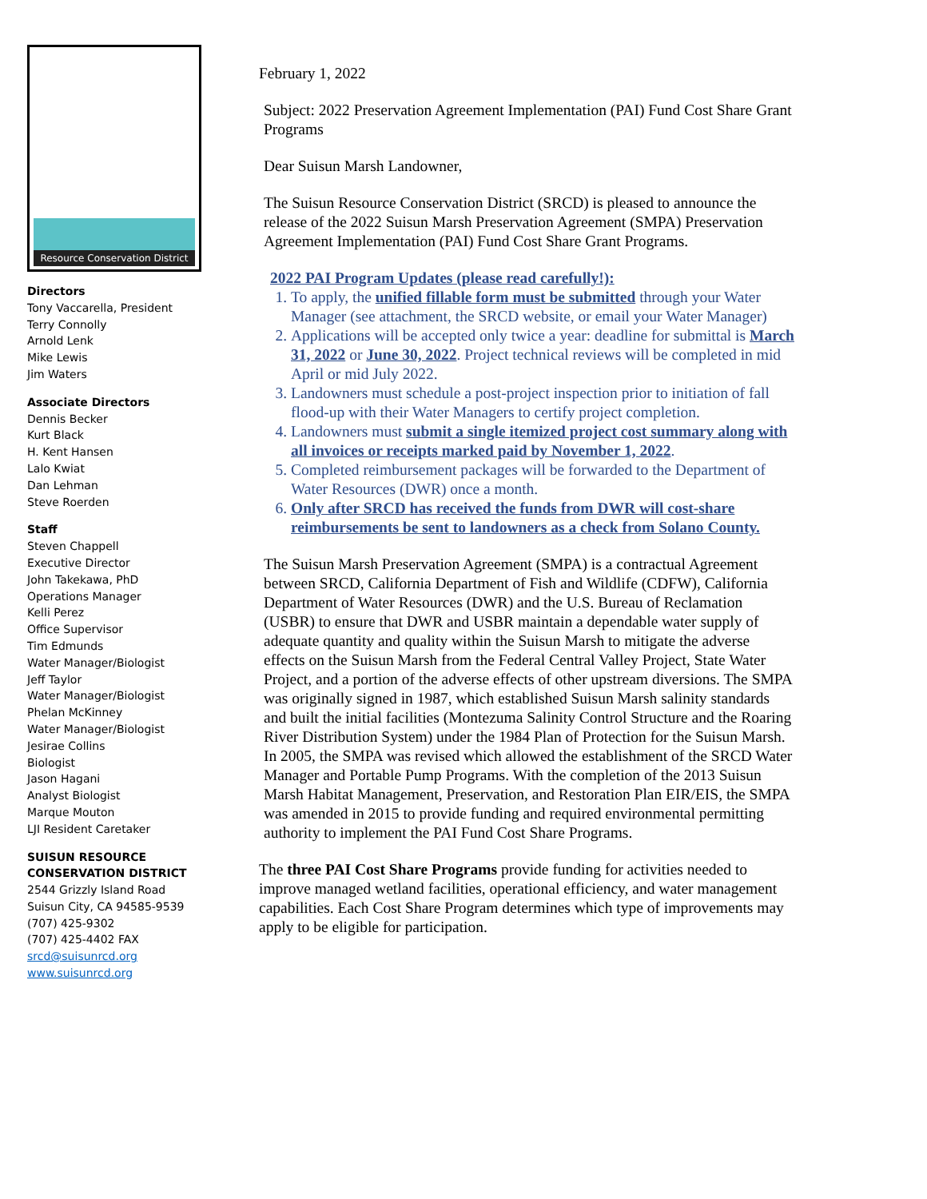Resource Conservation District
Directors
Tony Vaccarella, President
Terry Connolly
Arnold Lenk
Mike Lewis
Jim Waters
Associate Directors
Dennis Becker
Kurt Black
H. Kent Hansen
Lalo Kwiat
Dan Lehman
Steve Roerden
Staff
Steven Chappell
Executive Director
John Takekawa, PhD
Operations Manager
Kelli Perez
Office Supervisor
Tim Edmunds
Water Manager/Biologist
Jeff Taylor
Water Manager/Biologist
Phelan McKinney
Water Manager/Biologist
Jesirae Collins
Biologist
Jason Hagani
Analyst Biologist
Marque Mouton
LJI Resident Caretaker
SUISUN RESOURCE
CONSERVATION DISTRICT
2544 Grizzly Island Road
Suisun City, CA 94585-9539
(707) 425-9302
(707) 425-4402 FAX
srcd@suisunrcd.org
www.suisunrcd.org
February 1, 2022
Subject: 2022 Preservation Agreement Implementation (PAI) Fund Cost Share Grant Programs
Dear Suisun Marsh Landowner,
The Suisun Resource Conservation District (SRCD) is pleased to announce the release of the 2022 Suisun Marsh Preservation Agreement (SMPA) Preservation Agreement Implementation (PAI) Fund Cost Share Grant Programs.
2022 PAI Program Updates (please read carefully!):
1. To apply, the unified fillable form must be submitted through your Water Manager (see attachment, the SRCD website, or email your Water Manager)
2. Applications will be accepted only twice a year: deadline for submittal is March 31, 2022 or June 30, 2022. Project technical reviews will be completed in mid April or mid July 2022.
3. Landowners must schedule a post-project inspection prior to initiation of fall flood-up with their Water Managers to certify project completion.
4. Landowners must submit a single itemized project cost summary along with all invoices or receipts marked paid by November 1, 2022.
5. Completed reimbursement packages will be forwarded to the Department of Water Resources (DWR) once a month.
6. Only after SRCD has received the funds from DWR will cost-share reimbursements be sent to landowners as a check from Solano County.
The Suisun Marsh Preservation Agreement (SMPA) is a contractual Agreement between SRCD, California Department of Fish and Wildlife (CDFW), California Department of Water Resources (DWR) and the U.S. Bureau of Reclamation (USBR) to ensure that DWR and USBR maintain a dependable water supply of adequate quantity and quality within the Suisun Marsh to mitigate the adverse effects on the Suisun Marsh from the Federal Central Valley Project, State Water Project, and a portion of the adverse effects of other upstream diversions. The SMPA was originally signed in 1987, which established Suisun Marsh salinity standards and built the initial facilities (Montezuma Salinity Control Structure and the Roaring River Distribution System) under the 1984 Plan of Protection for the Suisun Marsh. In 2005, the SMPA was revised which allowed the establishment of the SRCD Water Manager and Portable Pump Programs. With the completion of the 2013 Suisun Marsh Habitat Management, Preservation, and Restoration Plan EIR/EIS, the SMPA was amended in 2015 to provide funding and required environmental permitting authority to implement the PAI Fund Cost Share Programs.
The three PAI Cost Share Programs provide funding for activities needed to improve managed wetland facilities, operational efficiency, and water management capabilities. Each Cost Share Program determines which type of improvements may apply to be eligible for participation.